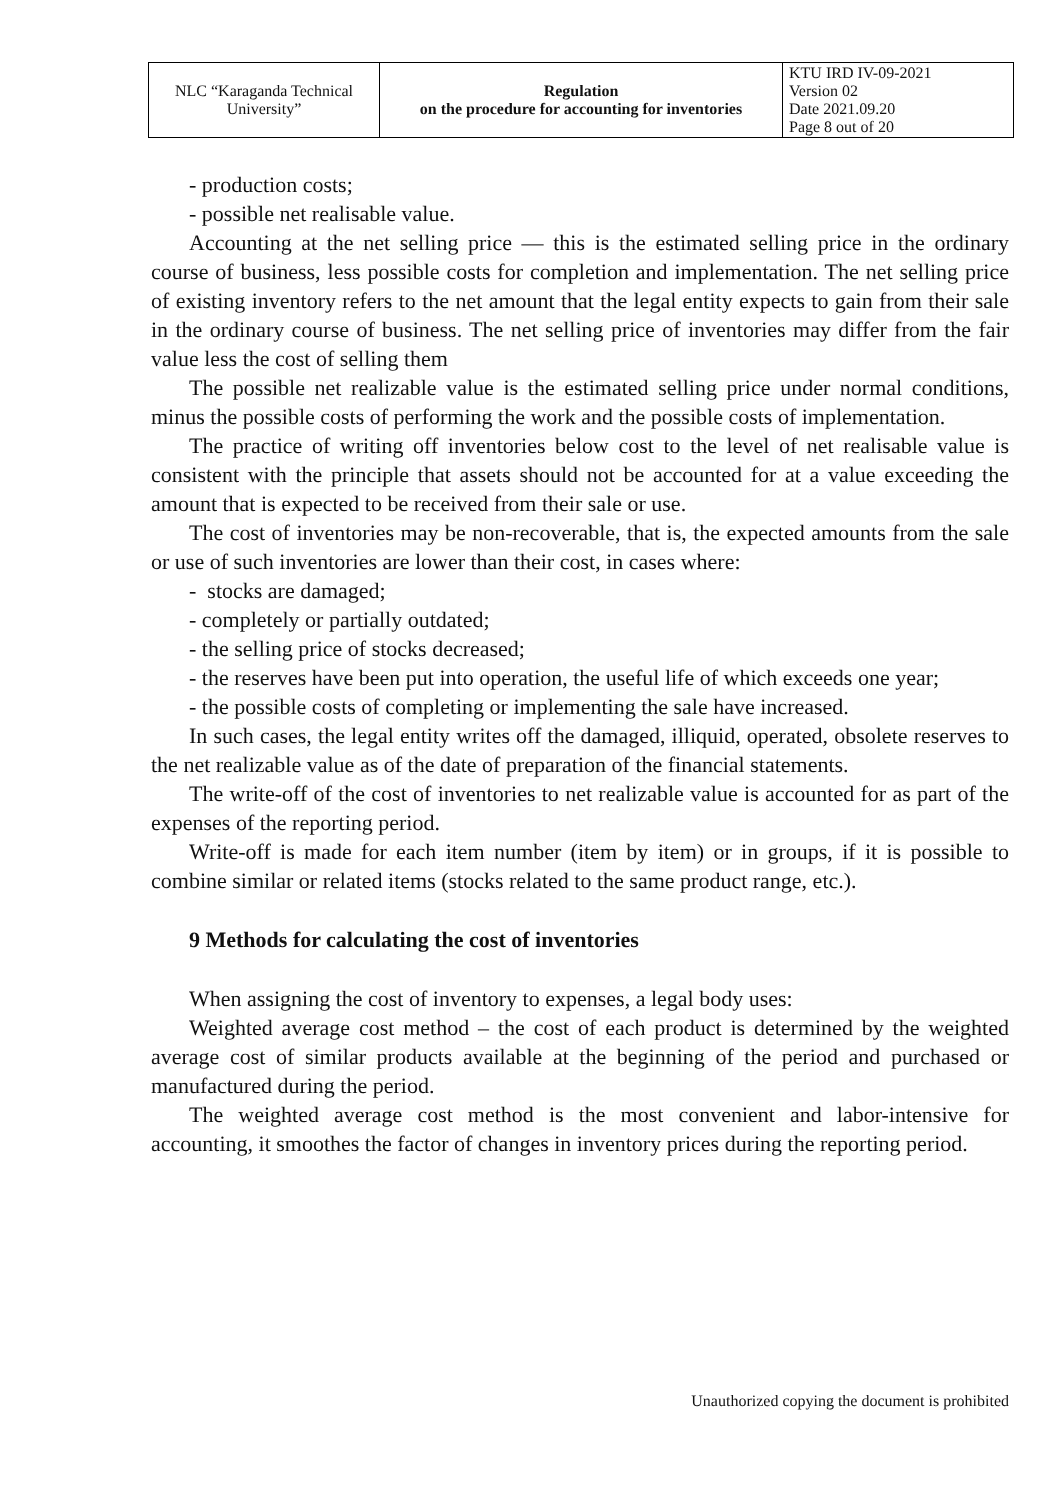| NLC “Karaganda Technical University” | Regulation on the procedure for accounting for inventories | KTU IRD IV-09-2021 Version 02 Date 2021.09.20 Page 8 out of 20 |
- production costs;
- possible net realisable value.
Accounting at the net selling price — this is the estimated selling price in the ordinary course of business, less possible costs for completion and implementation. The net selling price of existing inventory refers to the net amount that the legal entity expects to gain from their sale in the ordinary course of business. The net selling price of inventories may differ from the fair value less the cost of selling them
The possible net realizable value is the estimated selling price under normal conditions, minus the possible costs of performing the work and the possible costs of implementation.
The practice of writing off inventories below cost to the level of net realisable value is consistent with the principle that assets should not be accounted for at a value exceeding the amount that is expected to be received from their sale or use.
The cost of inventories may be non-recoverable, that is, the expected amounts from the sale or use of such inventories are lower than their cost, in cases where:
- stocks are damaged;
- completely or partially outdated;
- the selling price of stocks decreased;
- the reserves have been put into operation, the useful life of which exceeds one year;
- the possible costs of completing or implementing the sale have increased.
In such cases, the legal entity writes off the damaged, illiquid, operated, obsolete reserves to the net realizable value as of the date of preparation of the financial statements.
The write-off of the cost of inventories to net realizable value is accounted for as part of the expenses of the reporting period.
Write-off is made for each item number (item by item) or in groups, if it is possible to combine similar or related items (stocks related to the same product range, etc.).
9 Methods for calculating the cost of inventories
When assigning the cost of inventory to expenses, a legal body uses:
Weighted average cost method – the cost of each product is determined by the weighted average cost of similar products available at the beginning of the period and purchased or manufactured during the period.
The weighted average cost method is the most convenient and labor-intensive for accounting, it smoothes the factor of changes in inventory prices during the reporting period.
Unauthorized copying the document is prohibited